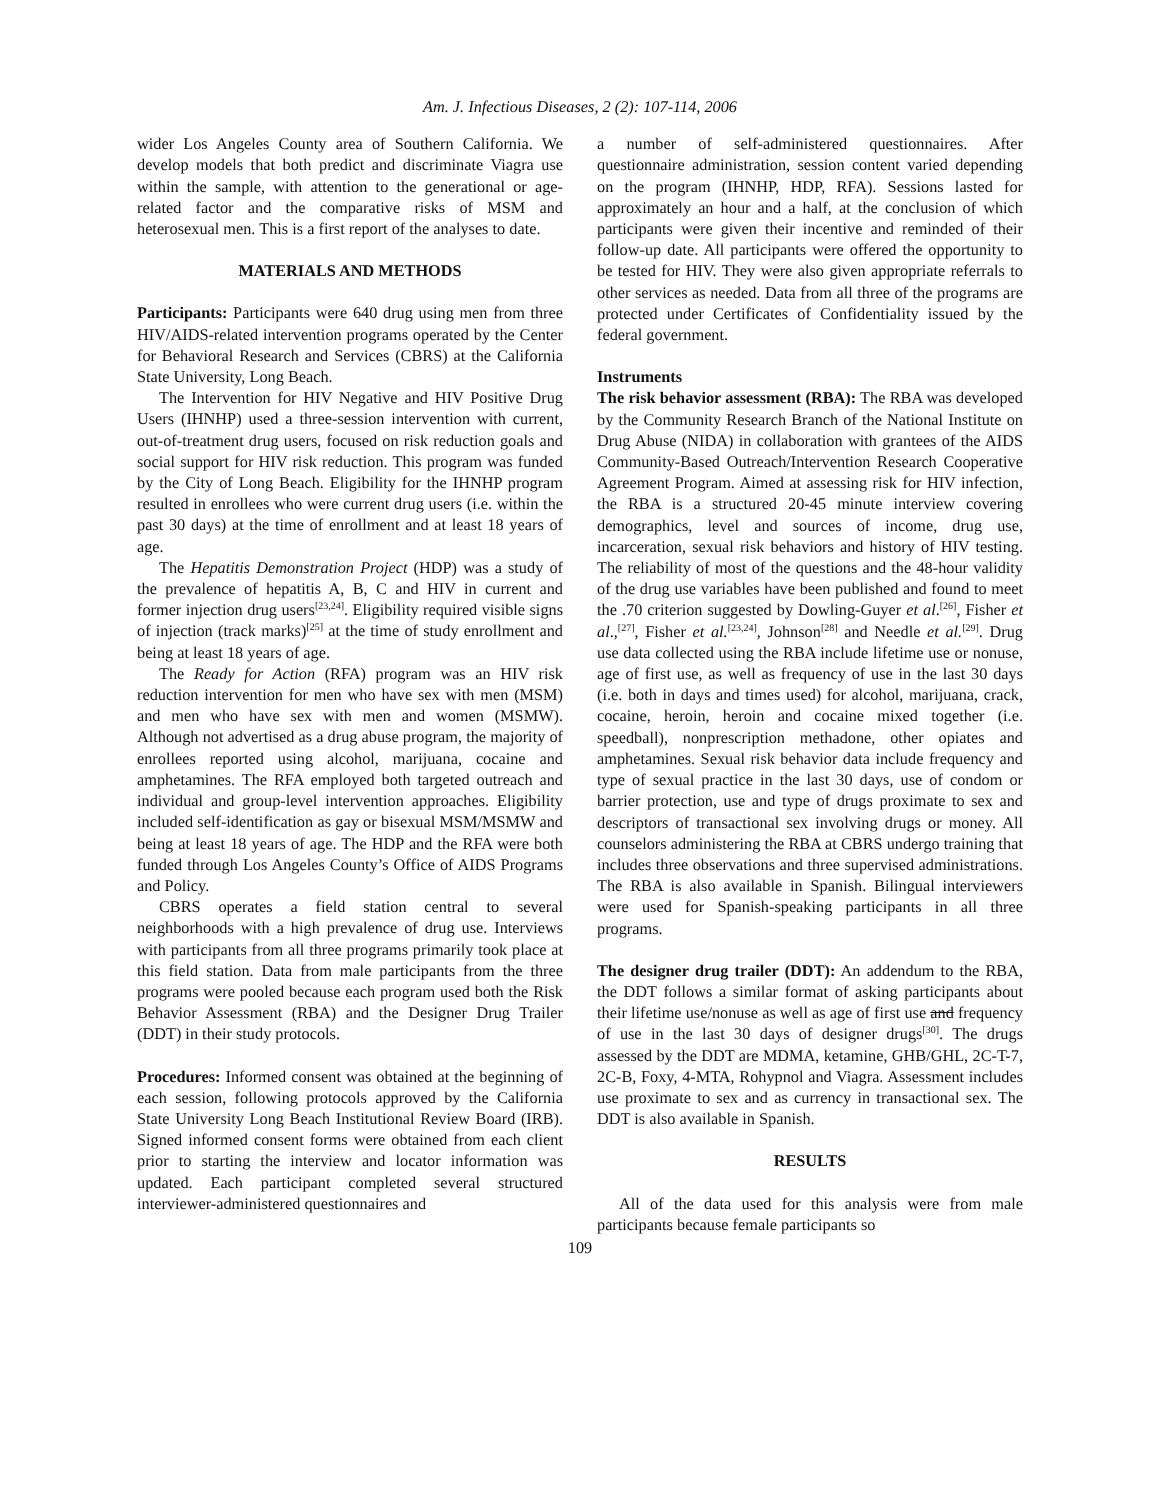Am. J. Infectious Diseases, 2 (2): 107-114, 2006
wider Los Angeles County area of Southern California. We develop models that both predict and discriminate Viagra use within the sample, with attention to the generational or age-related factor and the comparative risks of MSM and heterosexual men. This is a first report of the analyses to date.
MATERIALS AND METHODS
Participants: Participants were 640 drug using men from three HIV/AIDS-related intervention programs operated by the Center for Behavioral Research and Services (CBRS) at the California State University, Long Beach.
The Intervention for HIV Negative and HIV Positive Drug Users (IHNHP) used a three-session intervention with current, out-of-treatment drug users, focused on risk reduction goals and social support for HIV risk reduction. This program was funded by the City of Long Beach. Eligibility for the IHNHP program resulted in enrollees who were current drug users (i.e. within the past 30 days) at the time of enrollment and at least 18 years of age.
The Hepatitis Demonstration Project (HDP) was a study of the prevalence of hepatitis A, B, C and HIV in current and former injection drug users<sup>[23,24]</sup>. Eligibility required visible signs of injection (track marks)<sup>[25]</sup> at the time of study enrollment and being at least 18 years of age.
The Ready for Action (RFA) program was an HIV risk reduction intervention for men who have sex with men (MSM) and men who have sex with men and women (MSMW). Although not advertised as a drug abuse program, the majority of enrollees reported using alcohol, marijuana, cocaine and amphetamines. The RFA employed both targeted outreach and individual and group-level intervention approaches. Eligibility included self-identification as gay or bisexual MSM/MSMW and being at least 18 years of age. The HDP and the RFA were both funded through Los Angeles County’s Office of AIDS Programs and Policy.
CBRS operates a field station central to several neighborhoods with a high prevalence of drug use. Interviews with participants from all three programs primarily took place at this field station. Data from male participants from the three programs were pooled because each program used both the Risk Behavior Assessment (RBA) and the Designer Drug Trailer (DDT) in their study protocols.
Procedures: Informed consent was obtained at the beginning of each session, following protocols approved by the California State University Long Beach Institutional Review Board (IRB). Signed informed consent forms were obtained from each client prior to starting the interview and locator information was updated. Each participant completed several structured interviewer-administered questionnaires and
a number of self-administered questionnaires. After questionnaire administration, session content varied depending on the program (IHNHP, HDP, RFA). Sessions lasted for approximately an hour and a half, at the conclusion of which participants were given their incentive and reminded of their follow-up date. All participants were offered the opportunity to be tested for HIV. They were also given appropriate referrals to other services as needed. Data from all three of the programs are protected under Certificates of Confidentiality issued by the federal government.
Instruments
The risk behavior assessment (RBA): The RBA was developed by the Community Research Branch of the National Institute on Drug Abuse (NIDA) in collaboration with grantees of the AIDS Community-Based Outreach/Intervention Research Cooperative Agreement Program. Aimed at assessing risk for HIV infection, the RBA is a structured 20-45 minute interview covering demographics, level and sources of income, drug use, incarceration, sexual risk behaviors and history of HIV testing. The reliability of most of the questions and the 48-hour validity of the drug use variables have been published and found to meet the .70 criterion suggested by Dowling-Guyer et al.<sup>[26]</sup>, Fisher et al.,<sup>[27]</sup>, Fisher et al.<sup>[23,24]</sup>, Johnson<sup>[28]</sup> and Needle et al.<sup>[29]</sup>. Drug use data collected using the RBA include lifetime use or nonuse, age of first use, as well as frequency of use in the last 30 days (i.e. both in days and times used) for alcohol, marijuana, crack, cocaine, heroin, heroin and cocaine mixed together (i.e. speedball), nonprescription methadone, other opiates and amphetamines. Sexual risk behavior data include frequency and type of sexual practice in the last 30 days, use of condom or barrier protection, use and type of drugs proximate to sex and descriptors of transactional sex involving drugs or money. All counselors administering the RBA at CBRS undergo training that includes three observations and three supervised administrations. The RBA is also available in Spanish. Bilingual interviewers were used for Spanish-speaking participants in all three programs.
The designer drug trailer (DDT): An addendum to the RBA, the DDT follows a similar format of asking participants about their lifetime use/nonuse as well as age of first use and frequency of use in the last 30 days of designer drugs<sup>[30]</sup>. The drugs assessed by the DDT are MDMA, ketamine, GHB/GHL, 2C-T-7, 2C-B, Foxy, 4-MTA, Rohypnol and Viagra. Assessment includes use proximate to sex and as currency in transactional sex. The DDT is also available in Spanish.
RESULTS
All of the data used for this analysis were from male participants because female participants so
109